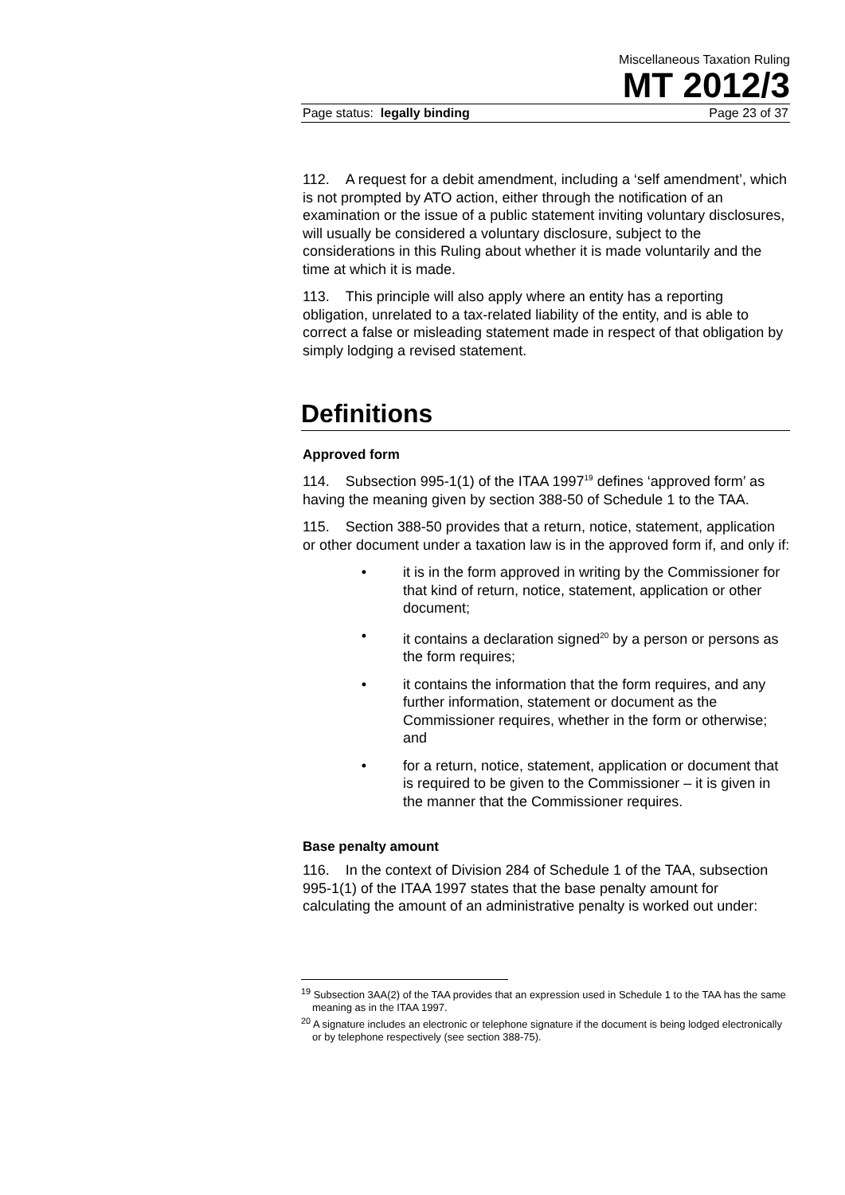Miscellaneous Taxation Ruling
MT 2012/3
Page status: legally binding Page 23 of 37
112. A request for a debit amendment, including a ‘self amendment’, which is not prompted by ATO action, either through the notification of an examination or the issue of a public statement inviting voluntary disclosures, will usually be considered a voluntary disclosure, subject to the considerations in this Ruling about whether it is made voluntarily and the time at which it is made.
113. This principle will also apply where an entity has a reporting obligation, unrelated to a tax-related liability of the entity, and is able to correct a false or misleading statement made in respect of that obligation by simply lodging a revised statement.
Definitions
Approved form
114. Subsection 995-1(1) of the ITAA 1997<sup>19</sup> defines ‘approved form’ as having the meaning given by section 388-50 of Schedule 1 to the TAA.
115. Section 388-50 provides that a return, notice, statement, application or other document under a taxation law is in the approved form if, and only if:
• it is in the form approved in writing by the Commissioner for that kind of return, notice, statement, application or other document;
• it contains a declaration signed<sup>20</sup> by a person or persons as the form requires;
• it contains the information that the form requires, and any further information, statement or document as the Commissioner requires, whether in the form or otherwise; and
• for a return, notice, statement, application or document that is required to be given to the Commissioner – it is given in the manner that the Commissioner requires.
Base penalty amount
116. In the context of Division 284 of Schedule 1 of the TAA, subsection 995-1(1) of the ITAA 1997 states that the base penalty amount for calculating the amount of an administrative penalty is worked out under:
<sup>19</sup> Subsection 3AA(2) of the TAA provides that an expression used in Schedule 1 to the TAA has the same meaning as in the ITAA 1997.
<sup>20</sup> A signature includes an electronic or telephone signature if the document is being lodged electronically or by telephone respectively (see section 388-75).